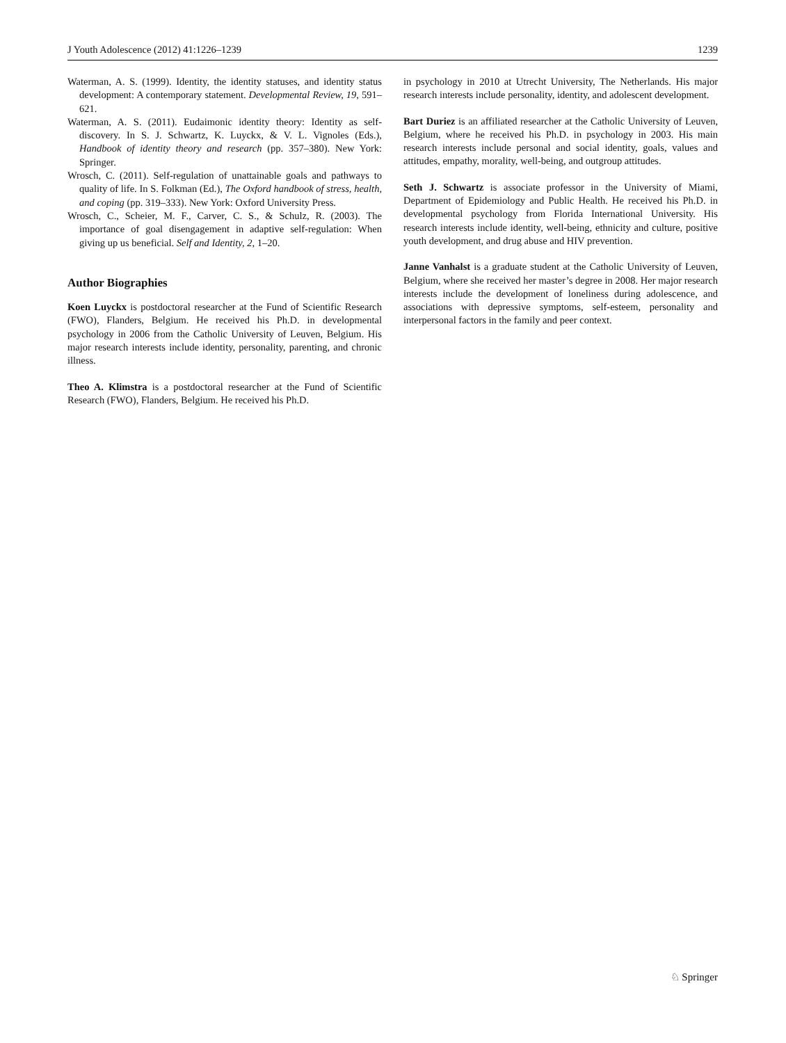J Youth Adolescence (2012) 41:1226–1239 1239
Waterman, A. S. (1999). Identity, the identity statuses, and identity status development: A contemporary statement. Developmental Review, 19, 591–621.
Waterman, A. S. (2011). Eudaimonic identity theory: Identity as self-discovery. In S. J. Schwartz, K. Luyckx, & V. L. Vignoles (Eds.), Handbook of identity theory and research (pp. 357–380). New York: Springer.
Wrosch, C. (2011). Self-regulation of unattainable goals and pathways to quality of life. In S. Folkman (Ed.), The Oxford handbook of stress, health, and coping (pp. 319–333). New York: Oxford University Press.
Wrosch, C., Scheier, M. F., Carver, C. S., & Schulz, R. (2003). The importance of goal disengagement in adaptive self-regulation: When giving up us beneficial. Self and Identity, 2, 1–20.
Author Biographies
Koen Luyckx is postdoctoral researcher at the Fund of Scientific Research (FWO), Flanders, Belgium. He received his Ph.D. in developmental psychology in 2006 from the Catholic University of Leuven, Belgium. His major research interests include identity, personality, parenting, and chronic illness.
Theo A. Klimstra is a postdoctoral researcher at the Fund of Scientific Research (FWO), Flanders, Belgium. He received his Ph.D.
in psychology in 2010 at Utrecht University, The Netherlands. His major research interests include personality, identity, and adolescent development.
Bart Duriez is an affiliated researcher at the Catholic University of Leuven, Belgium, where he received his Ph.D. in psychology in 2003. His main research interests include personal and social identity, goals, values and attitudes, empathy, morality, well-being, and outgroup attitudes.
Seth J. Schwartz is associate professor in the University of Miami, Department of Epidemiology and Public Health. He received his Ph.D. in developmental psychology from Florida International University. His research interests include identity, well-being, ethnicity and culture, positive youth development, and drug abuse and HIV prevention.
Janne Vanhalst is a graduate student at the Catholic University of Leuven, Belgium, where she received her master’s degree in 2008. Her major research interests include the development of loneliness during adolescence, and associations with depressive symptoms, self-esteem, personality and interpersonal factors in the family and peer context.
♘ Springer